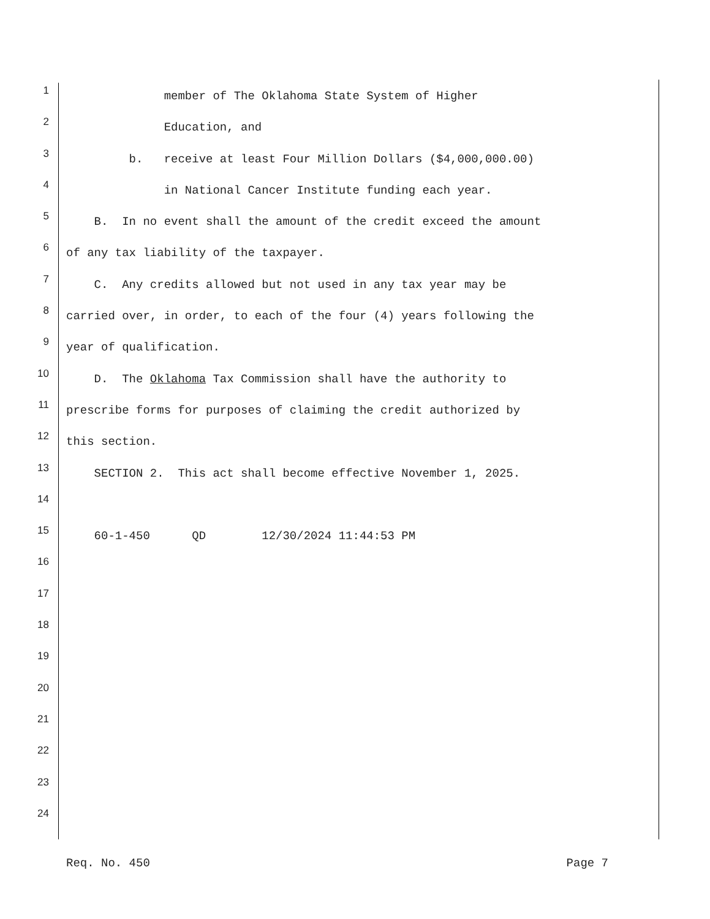1 member of The Oklahoma State System of Higher
2 Education, and
3 b. receive at least Four Million Dollars ($4,000,000.00)
4 in National Cancer Institute funding each year.
5 B. In no event shall the amount of the credit exceed the amount
6 of any tax liability of the taxpayer.
7 C. Any credits allowed but not used in any tax year may be
8 carried over, in order, to each of the four (4) years following the
9 year of qualification.
10 D. The Oklahoma Tax Commission shall have the authority to
11 prescribe forms for purposes of claiming the credit authorized by
12 this section.
13 SECTION 2. This act shall become effective November 1, 2025.
14
15 60-1-450 QD 12/30/2024 11:44:53 PM
16
17
18
19
20
21
22
23
24
Req. No. 450 Page 7